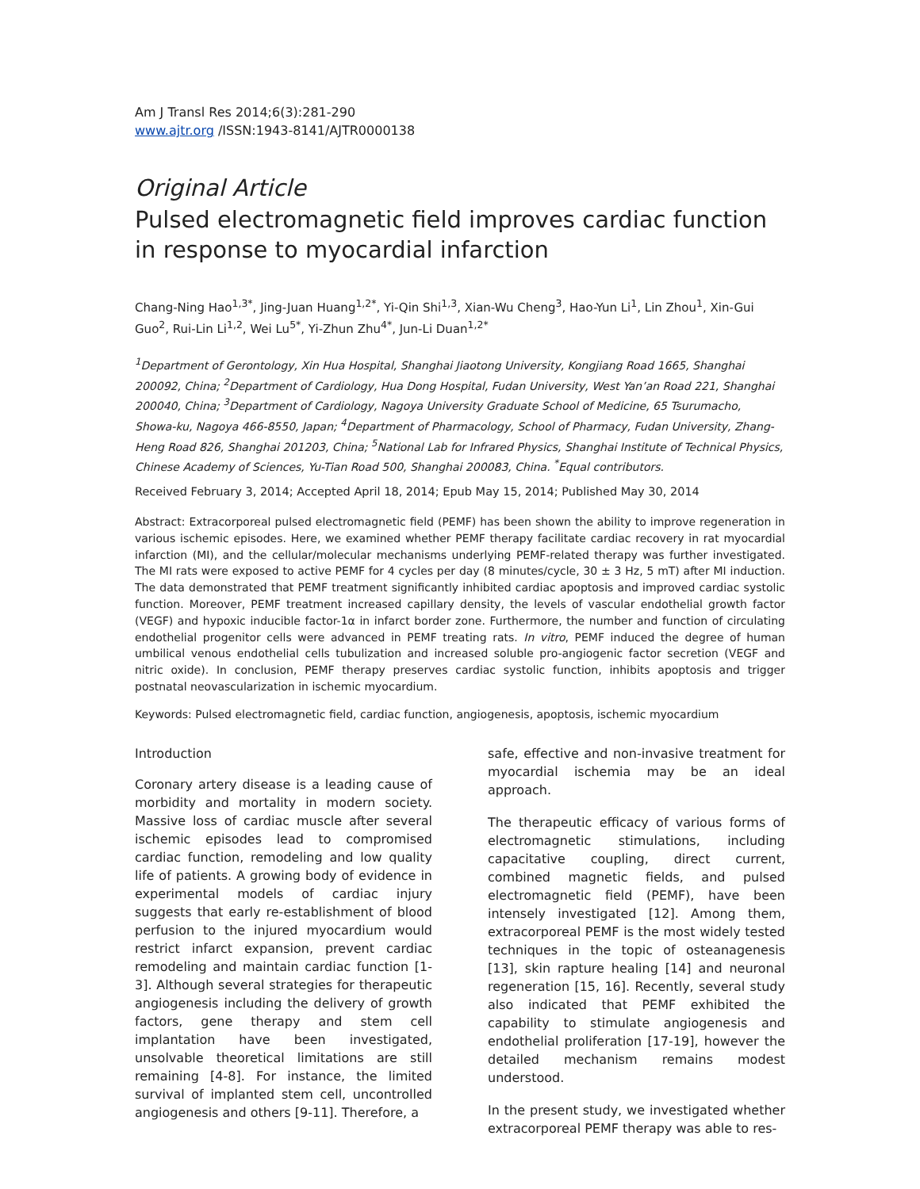Am J Transl Res 2014;6(3):281-290
www.ajtr.org /ISSN:1943-8141/AJTR0000138
Original Article
Pulsed electromagnetic field improves cardiac function in response to myocardial infarction
Chang-Ning Hao<sup>1,3*</sup>, Jing-Juan Huang<sup>1,2*</sup>, Yi-Qin Shi<sup>1,3</sup>, Xian-Wu Cheng<sup>3</sup>, Hao-Yun Li<sup>1</sup>, Lin Zhou<sup>1</sup>, Xin-Gui Guo<sup>2</sup>, Rui-Lin Li<sup>1,2</sup>, Wei Lu<sup>5*</sup>, Yi-Zhun Zhu<sup>4*</sup>, Jun-Li Duan<sup>1,2*</sup>
<sup>1</sup> Department of Gerontology, Xin Hua Hospital, Shanghai Jiaotong University, Kongjiang Road 1665, Shanghai 200092, China; <sup>2</sup>Department of Cardiology, Hua Dong Hospital, Fudan University, West Yan’an Road 221, Shanghai 200040, China; <sup>3</sup>Department of Cardiology, Nagoya University Graduate School of Medicine, 65 Tsurumacho, Showa-ku, Nagoya 466-8550, Japan; <sup>4</sup>Department of Pharmacology, School of Pharmacy, Fudan University, Zhang-Heng Road 826, Shanghai 201203, China; <sup>5</sup>National Lab for Infrared Physics, Shanghai Institute of Technical Physics, Chinese Academy of Sciences, Yu-Tian Road 500, Shanghai 200083, China. <sup>*</sup>Equal contributors.
Received February 3, 2014; Accepted April 18, 2014; Epub May 15, 2014; Published May 30, 2014
Abstract: Extracorporeal pulsed electromagnetic field (PEMF) has been shown the ability to improve regeneration in various ischemic episodes. Here, we examined whether PEMF therapy facilitate cardiac recovery in rat myocardial infarction (MI), and the cellular/molecular mechanisms underlying PEMF-related therapy was further investigated. The MI rats were exposed to active PEMF for 4 cycles per day (8 minutes/cycle, 30 ± 3 Hz, 5 mT) after MI induction. The data demonstrated that PEMF treatment significantly inhibited cardiac apoptosis and improved cardiac systolic function. Moreover, PEMF treatment increased capillary density, the levels of vascular endothelial growth factor (VEGF) and hypoxic inducible factor-1α in infarct border zone. Furthermore, the number and function of circulating endothelial progenitor cells were advanced in PEMF treating rats. In vitro, PEMF induced the degree of human umbilical venous endothelial cells tubulization and increased soluble pro-angiogenic factor secretion (VEGF and nitric oxide). In conclusion, PEMF therapy preserves cardiac systolic function, inhibits apoptosis and trigger postnatal neovascularization in ischemic myocardium.
Keywords: Pulsed electromagnetic field, cardiac function, angiogenesis, apoptosis, ischemic myocardium
Introduction
Coronary artery disease is a leading cause of morbidity and mortality in modern society. Massive loss of cardiac muscle after several ischemic episodes lead to compromised cardiac function, remodeling and low quality life of patients. A growing body of evidence in experimental models of cardiac injury suggests that early re-establishment of blood perfusion to the injured myocardium would restrict infarct expansion, prevent cardiac remodeling and maintain cardiac function [1-3]. Although several strategies for therapeutic angiogenesis including the delivery of growth factors, gene therapy and stem cell implantation have been investigated, unsolvable theoretical limitations are still remaining [4-8]. For instance, the limited survival of implanted stem cell, uncontrolled angiogenesis and others [9-11]. Therefore, a
safe, effective and non-invasive treatment for myocardial ischemia may be an ideal approach.
The therapeutic efficacy of various forms of electromagnetic stimulations, including capacitative coupling, direct current, combined magnetic fields, and pulsed electromagnetic field (PEMF), have been intensely investigated [12]. Among them, extracorporeal PEMF is the most widely tested techniques in the topic of osteanagenesis [13], skin rapture healing [14] and neuronal regeneration [15, 16]. Recently, several study also indicated that PEMF exhibited the capability to stimulate angiogenesis and endothelial proliferation [17-19], however the detailed mechanism remains modest understood.
In the present study, we investigated whether extracorporeal PEMF therapy was able to res-